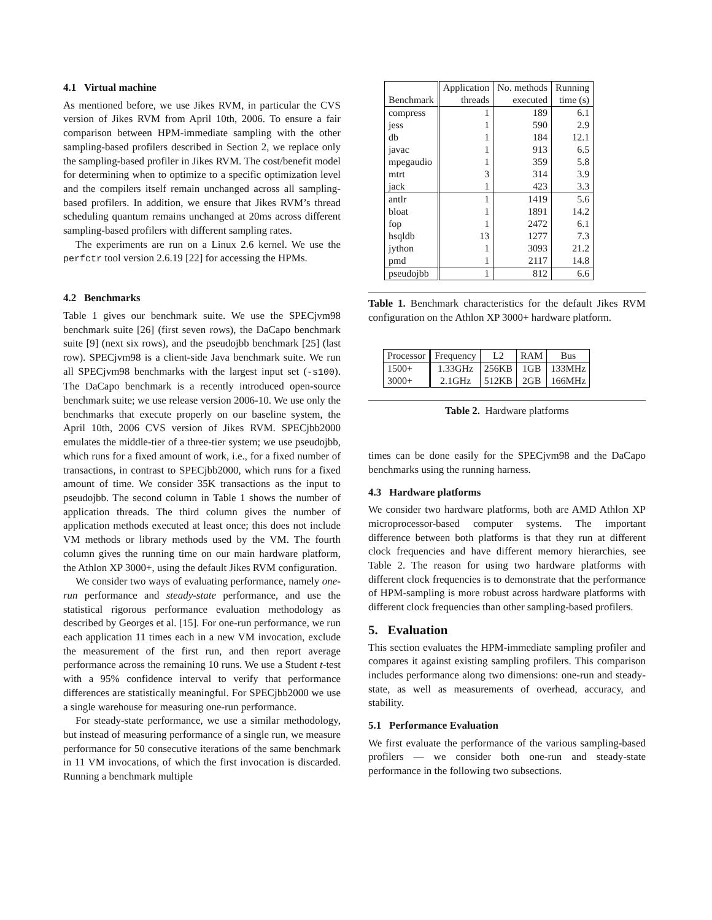4.1 Virtual machine
As mentioned before, we use Jikes RVM, in particular the CVS version of Jikes RVM from April 10th, 2006. To ensure a fair comparison between HPM-immediate sampling with the other sampling-based profilers described in Section 2, we replace only the sampling-based profiler in Jikes RVM. The cost/benefit model for determining when to optimize to a specific optimization level and the compilers itself remain unchanged across all sampling-based profilers. In addition, we ensure that Jikes RVM’s thread scheduling quantum remains unchanged at 20ms across different sampling-based profilers with different sampling rates.
The experiments are run on a Linux 2.6 kernel. We use the perfctr tool version 2.6.19 [22] for accessing the HPMs.
4.2 Benchmarks
Table 1 gives our benchmark suite. We use the SPECjvm98 benchmark suite [26] (first seven rows), the DaCapo benchmark suite [9] (next six rows), and the pseudojbb benchmark [25] (last row). SPECjvm98 is a client-side Java benchmark suite. We run all SPECjvm98 benchmarks with the largest input set (-s100). The DaCapo benchmark is a recently introduced open-source benchmark suite; we use release version 2006-10. We use only the benchmarks that execute properly on our baseline system, the April 10th, 2006 CVS version of Jikes RVM. SPECjbb2000 emulates the middle-tier of a three-tier system; we use pseudojbb, which runs for a fixed amount of work, i.e., for a fixed number of transactions, in contrast to SPECjbb2000, which runs for a fixed amount of time. We consider 35K transactions as the input to pseudojbb. The second column in Table 1 shows the number of application threads. The third column gives the number of application methods executed at least once; this does not include VM methods or library methods used by the VM. The fourth column gives the running time on our main hardware platform, the Athlon XP 3000+, using the default Jikes RVM configuration.
We consider two ways of evaluating performance, namely one-run performance and steady-state performance, and use the statistical rigorous performance evaluation methodology as described by Georges et al. [15]. For one-run performance, we run each application 11 times each in a new VM invocation, exclude the measurement of the first run, and then report average performance across the remaining 10 runs. We use a Student t-test with a 95% confidence interval to verify that performance differences are statistically meaningful. For SPECjbb2000 we use a single warehouse for measuring one-run performance.
For steady-state performance, we use a similar methodology, but instead of measuring performance of a single run, we measure performance for 50 consecutive iterations of the same benchmark in 11 VM invocations, of which the first invocation is discarded. Running a benchmark multiple
| Benchmark | Application threads | No. methods executed | Running time (s) |
| --- | --- | --- | --- |
| compress | 1 | 189 | 6.1 |
| jess | 1 | 590 | 2.9 |
| db | 1 | 184 | 12.1 |
| javac | 1 | 913 | 6.5 |
| mpegaudio | 1 | 359 | 5.8 |
| mtrt | 3 | 314 | 3.9 |
| jack | 1 | 423 | 3.3 |
| antlr | 1 | 1419 | 5.6 |
| bloat | 1 | 1891 | 14.2 |
| fop | 1 | 2472 | 6.1 |
| hsqldb | 13 | 1277 | 7.3 |
| jython | 1 | 3093 | 21.2 |
| pmd | 1 | 2117 | 14.8 |
| pseudojbb | 1 | 812 | 6.6 |
Table 1. Benchmark characteristics for the default Jikes RVM configuration on the Athlon XP 3000+ hardware platform.
| Processor | Frequency | L2 | RAM | Bus |
| --- | --- | --- | --- | --- |
| 1500+ | 1.33GHz | 256KB | 1GB | 133MHz |
| 3000+ | 2.1GHz | 512KB | 2GB | 166MHz |
Table 2. Hardware platforms
times can be done easily for the SPECjvm98 and the DaCapo benchmarks using the running harness.
4.3 Hardware platforms
We consider two hardware platforms, both are AMD Athlon XP microprocessor-based computer systems. The important difference between both platforms is that they run at different clock frequencies and have different memory hierarchies, see Table 2. The reason for using two hardware platforms with different clock frequencies is to demonstrate that the performance of HPM-sampling is more robust across hardware platforms with different clock frequencies than other sampling-based profilers.
5. Evaluation
This section evaluates the HPM-immediate sampling profiler and compares it against existing sampling profilers. This comparison includes performance along two dimensions: one-run and steady-state, as well as measurements of overhead, accuracy, and stability.
5.1 Performance Evaluation
We first evaluate the performance of the various sampling-based profilers — we consider both one-run and steady-state performance in the following two subsections.